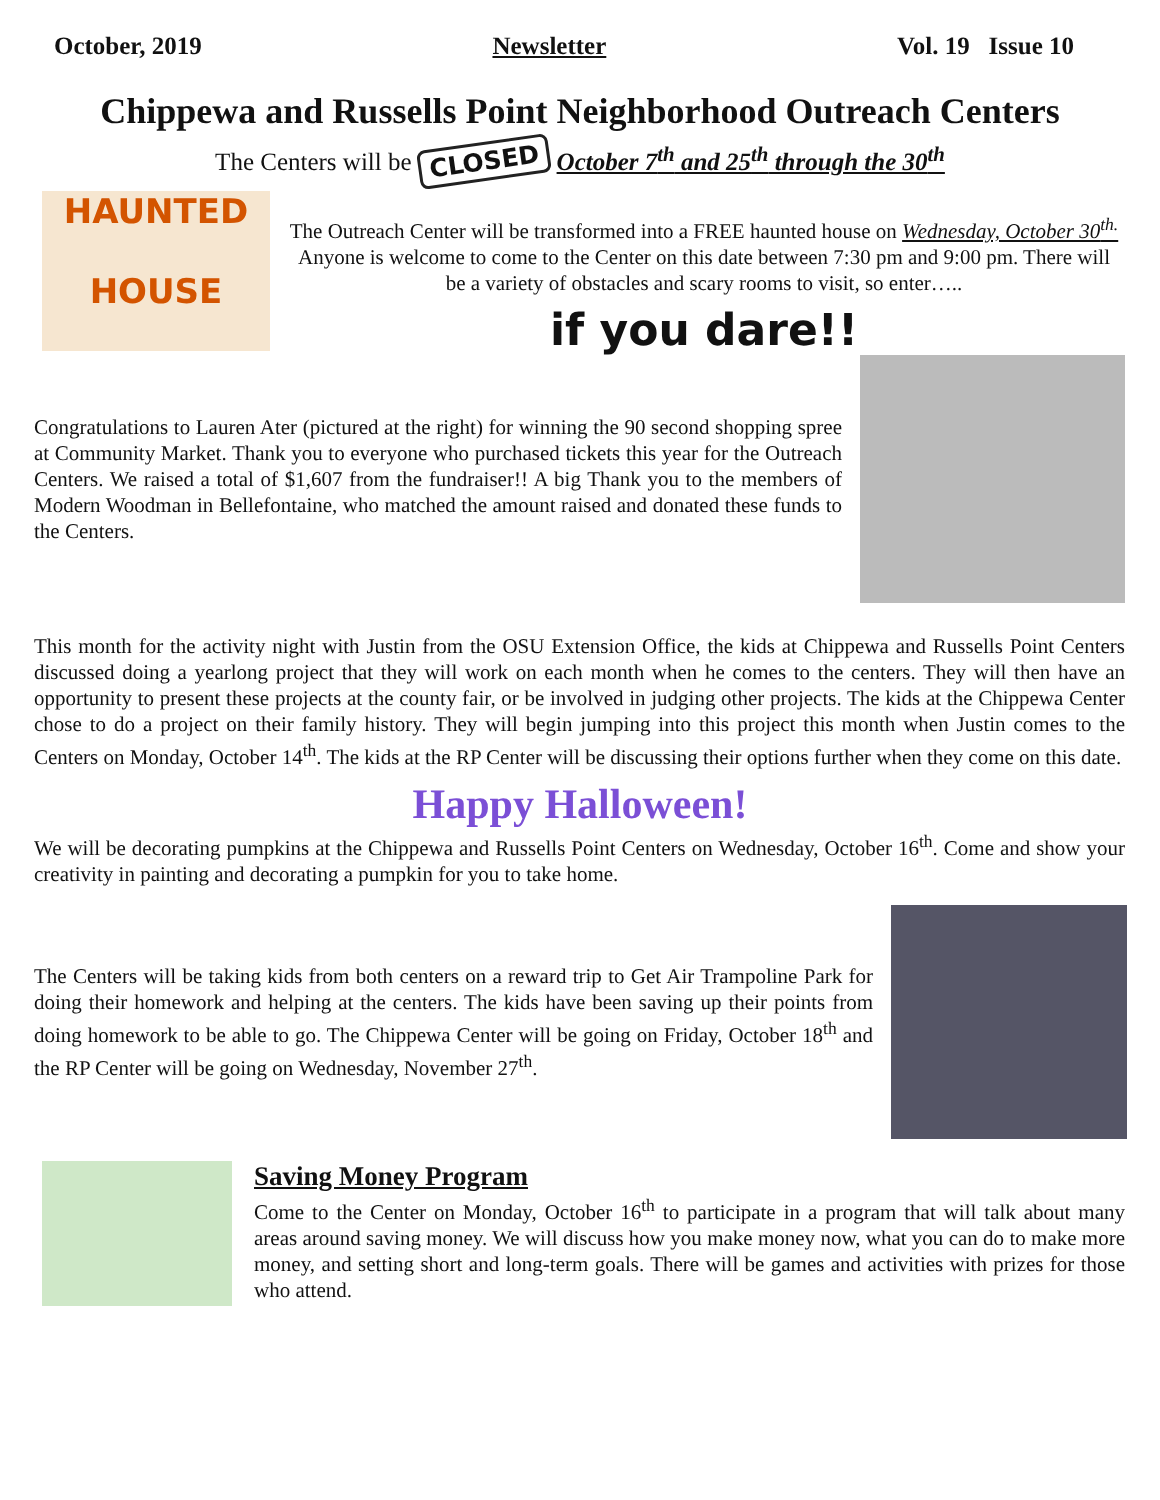October, 2019 Newsletter Vol. 19 Issue 10
Chippewa and Russells Point Neighborhood Outreach Centers
The Centers will be CLOSED October 7<sup>th</sup> and 25<sup>th</sup> through the 30<sup>th</sup>
HAUNTED
HOUSE
The Outreach Center will be transformed into a FREE haunted house on Wednesday, October 30<sup>th.</sup> Anyone is welcome to come to the Center on this date between 7:30 pm and 9:00 pm. There will be a variety of obstacles and scary rooms to visit, so enter…..
if you dare!!
Congratulations to Lauren Ater (pictured at the right) for winning the 90 second shopping spree at Community Market. Thank you to everyone who purchased tickets this year for the Outreach Centers. We raised a total of $1,607 from the fundraiser!! A big Thank you to the members of Modern Woodman in Bellefontaine, who matched the amount raised and donated these funds to the Centers.
This month for the activity night with Justin from the OSU Extension Office, the kids at Chippewa and Russells Point Centers discussed doing a yearlong project that they will work on each month when he comes to the centers. They will then have an opportunity to present these projects at the county fair, or be involved in judging other projects. The kids at the Chippewa Center chose to do a project on their family history. They will begin jumping into this project this month when Justin comes to the Centers on Monday, October 14<sup>th</sup>. The kids at the RP Center will be discussing their options further when they come on this date.
Happy Halloween!
We will be decorating pumpkins at the Chippewa and Russells Point Centers on Wednesday, October 16<sup>th</sup>. Come and show your creativity in painting and decorating a pumpkin for you to take home.
The Centers will be taking kids from both centers on a reward trip to Get Air Trampoline Park for doing their homework and helping at the centers. The kids have been saving up their points from doing homework to be able to go. The Chippewa Center will be going on Friday, October 18<sup>th</sup> and the RP Center will be going on Wednesday, November 27<sup>th</sup>.
Saving Money Program
Come to the Center on Monday, October 16<sup>th</sup> to participate in a program that will talk about many areas around saving money. We will discuss how you make money now, what you can do to make more money, and setting short and long-term goals. There will be games and activities with prizes for those who attend.